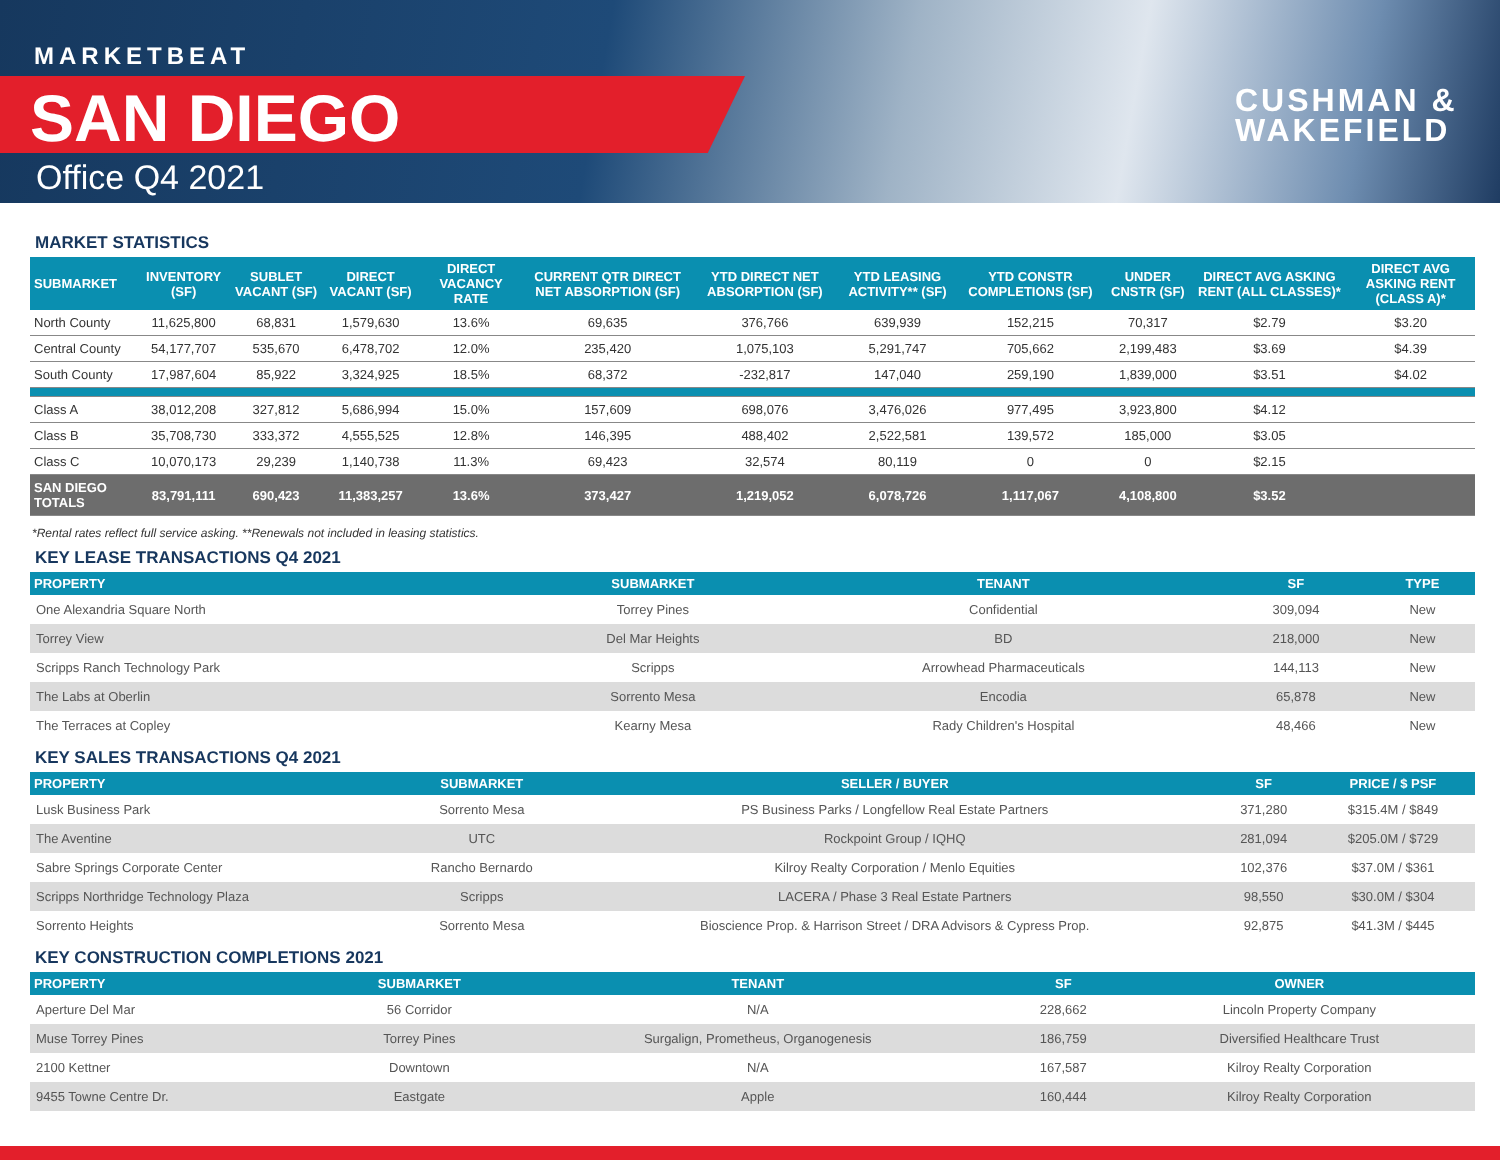MARKETBEAT
SAN DIEGO
Office Q4 2021
CUSHMAN &
WAKEFIELD
MARKET STATISTICS
| SUBMARKET | INVENTORY (SF) | SUBLET VACANT (SF) | DIRECT VACANT (SF) | DIRECT VACANCY RATE | CURRENT QTR DIRECT NET ABSORPTION (SF) | YTD DIRECT NET ABSORPTION (SF) | YTD LEASING ACTIVITY** (SF) | YTD CONSTR COMPLETIONS (SF) | UNDER CNSTR (SF) | DIRECT AVG ASKING RENT (ALL CLASSES)* | DIRECT AVG ASKING RENT (CLASS A)* |
| --- | --- | --- | --- | --- | --- | --- | --- | --- | --- | --- | --- |
| North County | 11,625,800 | 68,831 | 1,579,630 | 13.6% | 69,635 | 376,766 | 639,939 | 152,215 | 70,317 | $2.79 | $3.20 |
| Central County | 54,177,707 | 535,670 | 6,478,702 | 12.0% | 235,420 | 1,075,103 | 5,291,747 | 705,662 | 2,199,483 | $3.69 | $4.39 |
| South County | 17,987,604 | 85,922 | 3,324,925 | 18.5% | 68,372 | -232,817 | 147,040 | 259,190 | 1,839,000 | $3.51 | $4.02 |
| Class A | 38,012,208 | 327,812 | 5,686,994 | 15.0% | 157,609 | 698,076 | 3,476,026 | 977,495 | 3,923,800 | $4.12 | |
| Class B | 35,708,730 | 333,372 | 4,555,525 | 12.8% | 146,395 | 488,402 | 2,522,581 | 139,572 | 185,000 | $3.05 | |
| Class C | 10,070,173 | 29,239 | 1,140,738 | 11.3% | 69,423 | 32,574 | 80,119 | 0 | 0 | $2.15 | |
| SAN DIEGO TOTALS | 83,791,111 | 690,423 | 11,383,257 | 13.6% | 373,427 | 1,219,052 | 6,078,726 | 1,117,067 | 4,108,800 | $3.52 | |
*Rental rates reflect full service asking. **Renewals not included in leasing statistics.
KEY LEASE TRANSACTIONS Q4 2021
| PROPERTY | SUBMARKET | TENANT | SF | TYPE |
| --- | --- | --- | --- | --- |
| One Alexandria Square North | Torrey Pines | Confidential | 309,094 | New |
| Torrey View | Del Mar Heights | BD | 218,000 | New |
| Scripps Ranch Technology Park | Scripps | Arrowhead Pharmaceuticals | 144,113 | New |
| The Labs at Oberlin | Sorrento Mesa | Encodia | 65,878 | New |
| The Terraces at Copley | Kearny Mesa | Rady Children's Hospital | 48,466 | New |
KEY SALES TRANSACTIONS Q4 2021
| PROPERTY | SUBMARKET | SELLER / BUYER | SF | PRICE / $ PSF |
| --- | --- | --- | --- | --- |
| Lusk Business Park | Sorrento Mesa | PS Business Parks / Longfellow Real Estate Partners | 371,280 | $315.4M / $849 |
| The Aventine | UTC | Rockpoint Group / IQHQ | 281,094 | $205.0M / $729 |
| Sabre Springs Corporate Center | Rancho Bernardo | Kilroy Realty Corporation / Menlo Equities | 102,376 | $37.0M / $361 |
| Scripps Northridge Technology Plaza | Scripps | LACERA / Phase 3 Real Estate Partners | 98,550 | $30.0M / $304 |
| Sorrento Heights | Sorrento Mesa | Bioscience Prop. & Harrison Street / DRA Advisors & Cypress Prop. | 92,875 | $41.3M / $445 |
KEY CONSTRUCTION COMPLETIONS 2021
| PROPERTY | SUBMARKET | TENANT | SF | OWNER |
| --- | --- | --- | --- | --- |
| Aperture Del Mar | 56 Corridor | N/A | 228,662 | Lincoln Property Company |
| Muse Torrey Pines | Torrey Pines | Surgalign, Prometheus, Organogenesis | 186,759 | Diversified Healthcare Trust |
| 2100 Kettner | Downtown | N/A | 167,587 | Kilroy Realty Corporation |
| 9455 Towne Centre Dr. | Eastgate | Apple | 160,444 | Kilroy Realty Corporation |